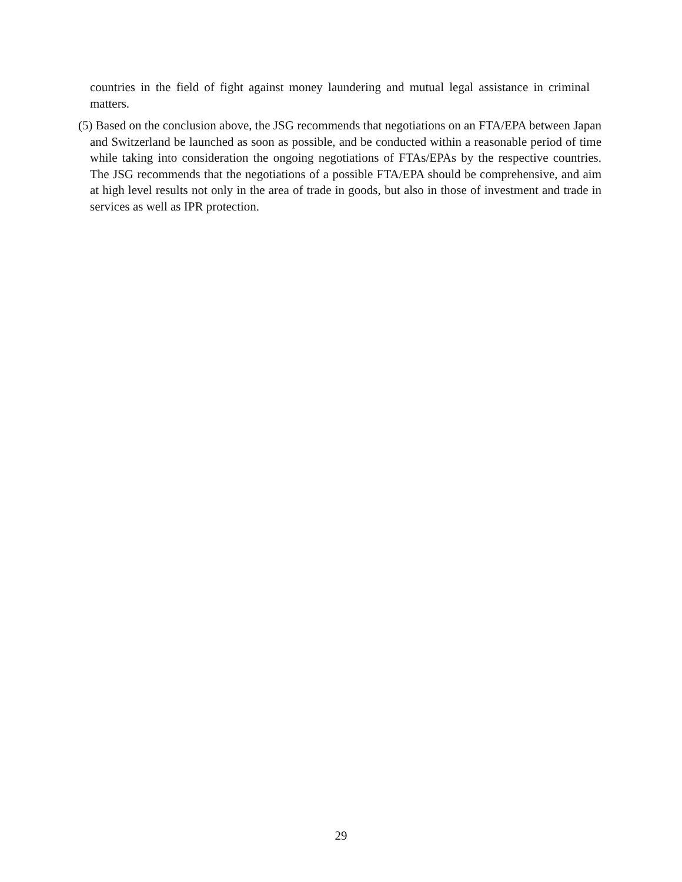countries in the field of fight against money laundering and mutual legal assistance in criminal matters.
(5) Based on the conclusion above, the JSG recommends that negotiations on an FTA/EPA between Japan and Switzerland be launched as soon as possible, and be conducted within a reasonable period of time while taking into consideration the ongoing negotiations of FTAs/EPAs by the respective countries. The JSG recommends that the negotiations of a possible FTA/EPA should be comprehensive, and aim at high level results not only in the area of trade in goods, but also in those of investment and trade in services as well as IPR protection.
29